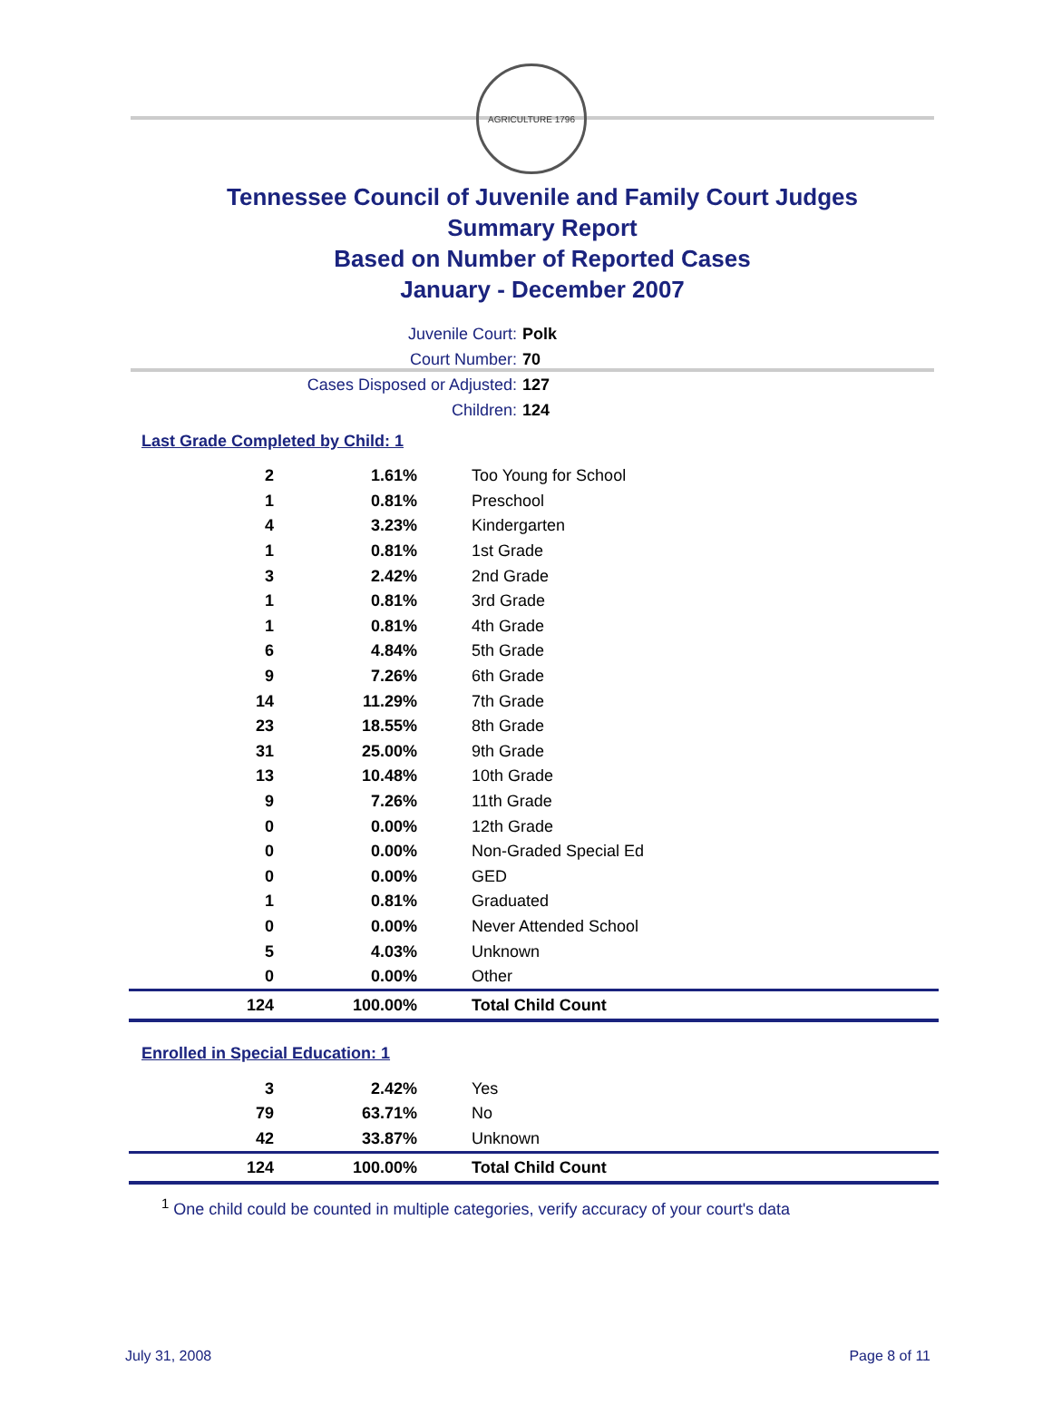AGRICULTURE 1796
Tennessee Council of Juvenile and Family Court Judges
Summary Report
Based on Number of Reported Cases
January - December 2007
Juvenile Court: Polk
Court Number: 70
Cases Disposed or Adjusted: 127
Children: 124
Last Grade Completed by Child: 1
| 2 | 1.61% | Too Young for School |
| 1 | 0.81% | Preschool |
| 4 | 3.23% | Kindergarten |
| 1 | 0.81% | 1st Grade |
| 3 | 2.42% | 2nd Grade |
| 1 | 0.81% | 3rd Grade |
| 1 | 0.81% | 4th Grade |
| 6 | 4.84% | 5th Grade |
| 9 | 7.26% | 6th Grade |
| 14 | 11.29% | 7th Grade |
| 23 | 18.55% | 8th Grade |
| 31 | 25.00% | 9th Grade |
| 13 | 10.48% | 10th Grade |
| 9 | 7.26% | 11th Grade |
| 0 | 0.00% | 12th Grade |
| 0 | 0.00% | Non-Graded Special Ed |
| 0 | 0.00% | GED |
| 1 | 0.81% | Graduated |
| 0 | 0.00% | Never Attended School |
| 5 | 4.03% | Unknown |
| 0 | 0.00% | Other |
| 124 | 100.00% | Total Child Count |
Enrolled in Special Education: 1
| 3 | 2.42% | Yes |
| 79 | 63.71% | No |
| 42 | 33.87% | Unknown |
| 124 | 100.00% | Total Child Count |
<sup>1</sup> One child could be counted in multiple categories, verify accuracy of your court's data
July 31, 2008 Page 8 of 11